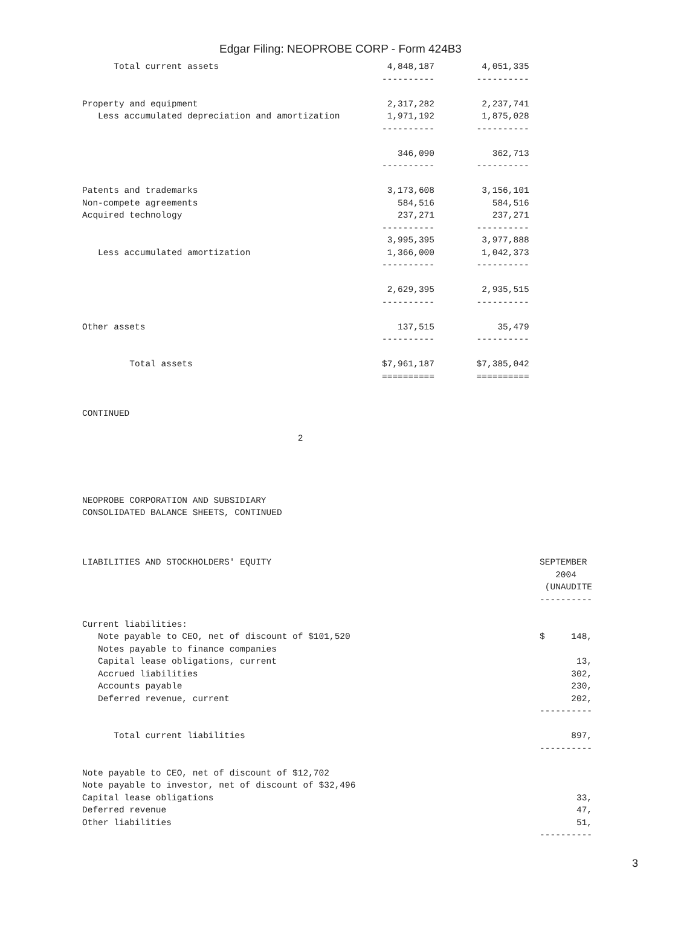Edgar Filing: NEOPROBE CORP - Form 424B3
      Total current assets                                4,848,187         4,051,335
                                                         ----------        ----------

Property and equipment                                    2,317,282         2,237,741
   Less accumulated depreciation and amortization         1,971,192         1,875,028
                                                         ----------        ----------

                                                            346,090           362,713
                                                         ----------        ----------

Patents and trademarks                                    3,173,608         3,156,101
Non-compete agreements                                      584,516           584,516
Acquired technology                                         237,271           237,271
                                                         ----------        ----------
                                                          3,995,395         3,977,888
   Less accumulated amortization                          1,366,000         1,042,373
                                                         ----------        ----------

                                                          2,629,395         2,935,515
                                                         ----------        ----------

Other assets                                                137,515            35,479
                                                         ----------        ----------

         Total assets                                    $7,961,187        $7,385,042
                                                         ==========        ==========


CONTINUED

                                         2




NEOPROBE CORPORATION AND SUBSIDIARY
CONSOLIDATED BALANCE SHEETS, CONTINUED



LIABILITIES AND STOCKHOLDERS' EQUITY                                                   SEPTEMBER
                                                                                          2004
                                                                                        (UNAUDITE
                                                                                       ----------

Current liabilities:
   Note payable to CEO, net of discount of $101,520                                    $     148,
   Notes payable to finance companies
   Capital lease obligations, current                                                         13,
   Accrued liabilities                                                                       302,
   Accounts payable                                                                          230,
   Deferred revenue, current                                                                 202,
                                                                                       ----------

      Total current liabilities                                                              897,
                                                                                       ----------

Note payable to CEO, net of discount of $12,702
Note payable to investor, net of discount of $32,496
Capital lease obligations                                                                     33,
Deferred revenue                                                                              47,
Other liabilities                                                                             51,
                                                                                       ----------
3